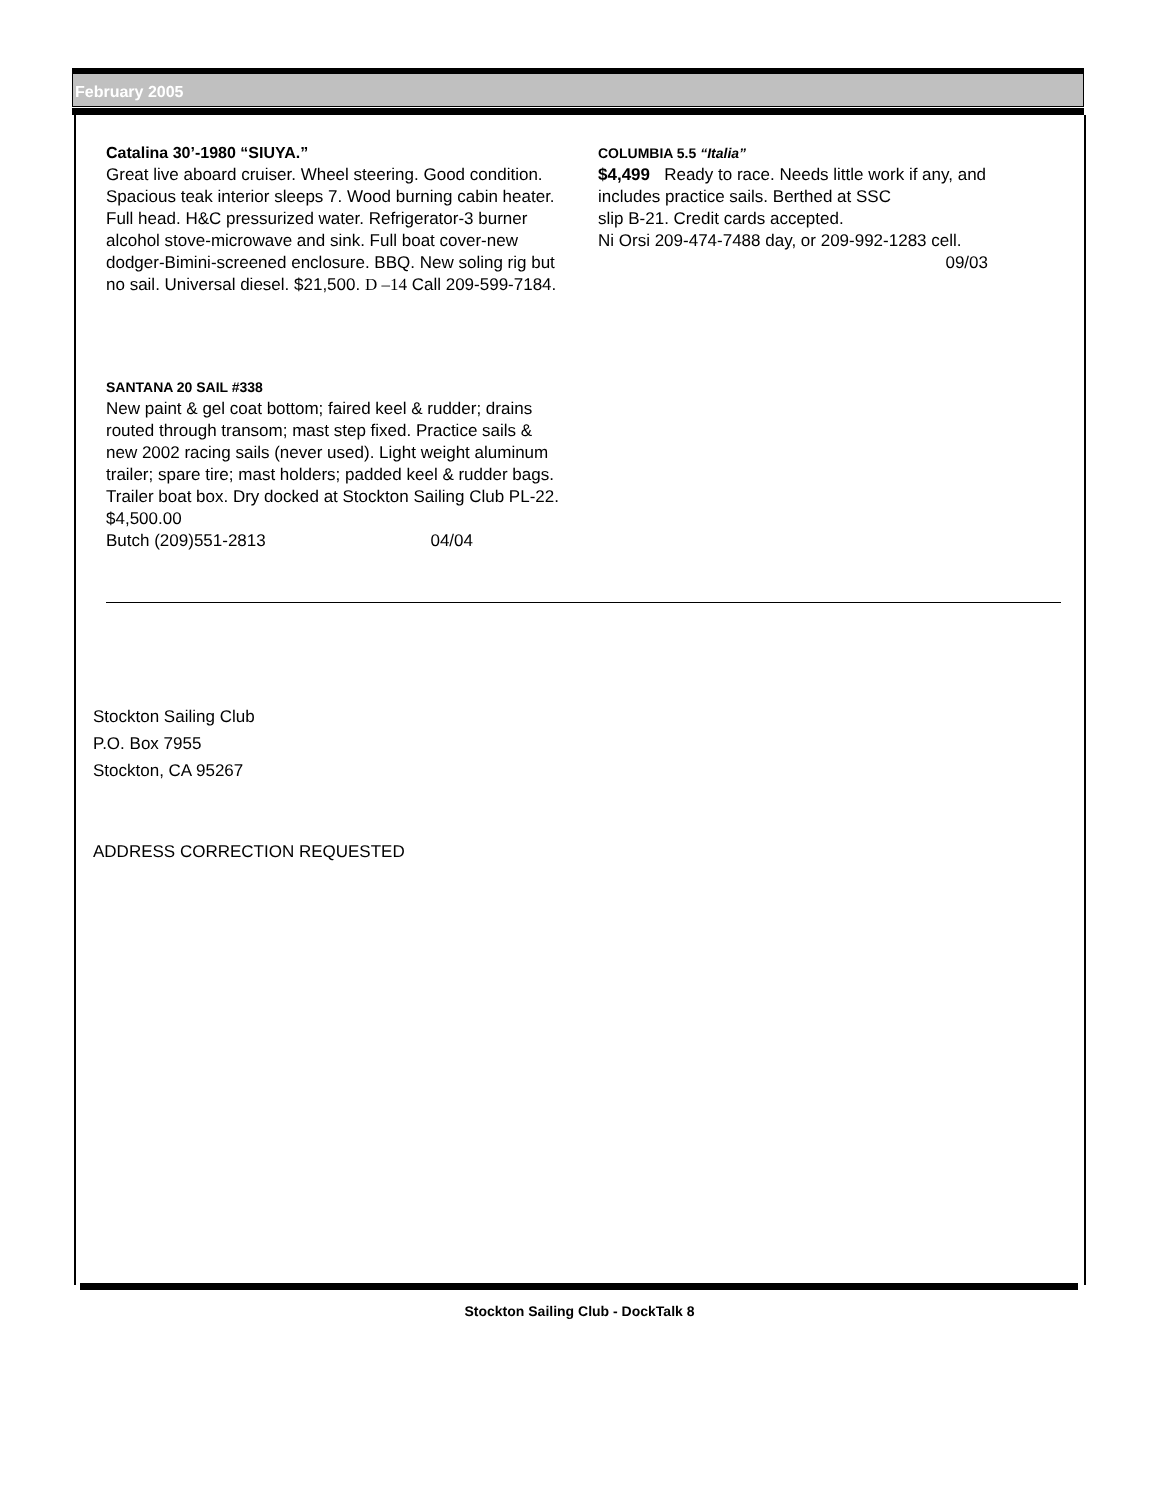February 2005
Catalina 30’-1980 “SIUYA.”
Great live aboard cruiser. Wheel steering. Good condition. Spacious teak interior sleeps 7. Wood burning cabin heater. Full head. H&C pressurized water. Refrigerator-3 burner alcohol stove-microwave and sink. Full boat cover-new dodger-Bimini-screened enclosure. BBQ. New soling rig but no sail. Universal diesel. $21,500. D –14 Call 209-599-7184.
SANTANA 20 SAIL #338
New paint & gel coat bottom; faired keel & rudder; drains routed through transom; mast step fixed. Practice sails & new 2002 racing sails (never used). Light weight aluminum trailer; spare tire; mast holders; padded keel & rudder bags. Trailer boat box. Dry docked at Stockton Sailing Club PL-22.
$4,500.00
Butch (209)551-2813 04/04
COLUMBIA 5.5 “Italia”
$4,499 Ready to race. Needs little work if any, and includes practice sails. Berthed at SSC
slip B-21. Credit cards accepted.
Ni Orsi 209-474-7488 day, or 209-992-1283 cell.
09/03
Stockton Sailing Club
P.O. Box 7955
Stockton, CA 95267
ADDRESS CORRECTION REQUESTED
Stockton Sailing Club - DockTalk 8